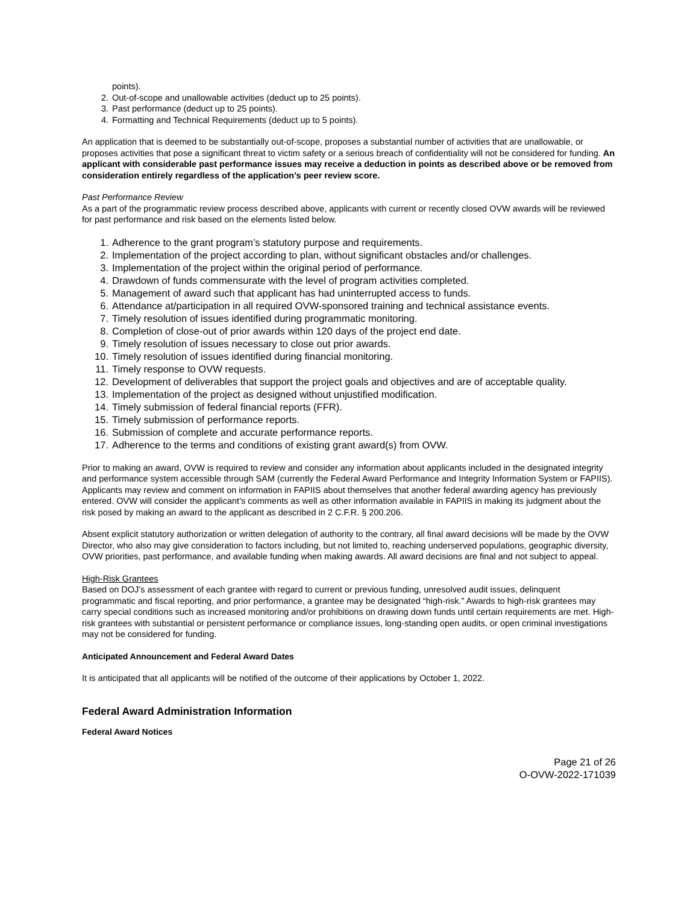points).
2. Out-of-scope and unallowable activities (deduct up to 25 points).
3. Past performance (deduct up to 25 points).
4. Formatting and Technical Requirements (deduct up to 5 points).
An application that is deemed to be substantially out-of-scope, proposes a substantial number of activities that are unallowable, or proposes activities that pose a significant threat to victim safety or a serious breach of confidentiality will not be considered for funding. An applicant with considerable past performance issues may receive a deduction in points as described above or be removed from consideration entirely regardless of the application’s peer review score.
Past Performance Review
As a part of the programmatic review process described above, applicants with current or recently closed OVW awards will be reviewed for past performance and risk based on the elements listed below.
1. Adherence to the grant program’s statutory purpose and requirements.
2. Implementation of the project according to plan, without significant obstacles and/or challenges.
3. Implementation of the project within the original period of performance.
4. Drawdown of funds commensurate with the level of program activities completed.
5. Management of award such that applicant has had uninterrupted access to funds.
6. Attendance at/participation in all required OVW-sponsored training and technical assistance events.
7. Timely resolution of issues identified during programmatic monitoring.
8. Completion of close-out of prior awards within 120 days of the project end date.
9. Timely resolution of issues necessary to close out prior awards.
10. Timely resolution of issues identified during financial monitoring.
11. Timely response to OVW requests.
12. Development of deliverables that support the project goals and objectives and are of acceptable quality.
13. Implementation of the project as designed without unjustified modification.
14. Timely submission of federal financial reports (FFR).
15. Timely submission of performance reports.
16. Submission of complete and accurate performance reports.
17. Adherence to the terms and conditions of existing grant award(s) from OVW.
Prior to making an award, OVW is required to review and consider any information about applicants included in the designated integrity and performance system accessible through SAM (currently the Federal Award Performance and Integrity Information System or FAPIIS). Applicants may review and comment on information in FAPIIS about themselves that another federal awarding agency has previously entered. OVW will consider the applicant’s comments as well as other information available in FAPIIS in making its judgment about the risk posed by making an award to the applicant as described in 2 C.F.R. § 200.206.
Absent explicit statutory authorization or written delegation of authority to the contrary, all final award decisions will be made by the OVW Director, who also may give consideration to factors including, but not limited to, reaching underserved populations, geographic diversity, OVW priorities, past performance, and available funding when making awards. All award decisions are final and not subject to appeal.
High-Risk Grantees
Based on DOJ’s assessment of each grantee with regard to current or previous funding, unresolved audit issues, delinquent programmatic and fiscal reporting, and prior performance, a grantee may be designated “high-risk.” Awards to high-risk grantees may carry special conditions such as increased monitoring and/or prohibitions on drawing down funds until certain requirements are met. High-risk grantees with substantial or persistent performance or compliance issues, long-standing open audits, or open criminal investigations may not be considered for funding.
Anticipated Announcement and Federal Award Dates
It is anticipated that all applicants will be notified of the outcome of their applications by October 1, 2022.
Federal Award Administration Information
Federal Award Notices
Page 21 of 26
O-OVW-2022-171039